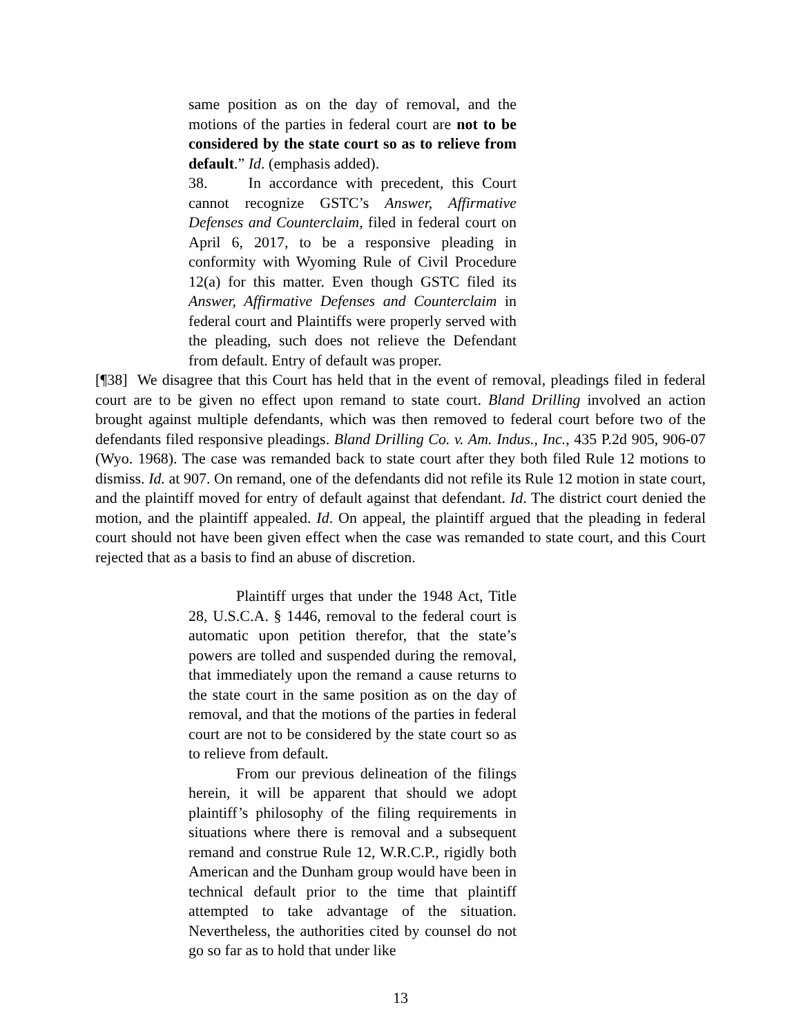same position as on the day of removal, and the motions of the parties in federal court are not to be considered by the state court so as to relieve from default.” Id. (emphasis added).
38. In accordance with precedent, this Court cannot recognize GSTC’s Answer, Affirmative Defenses and Counterclaim, filed in federal court on April 6, 2017, to be a responsive pleading in conformity with Wyoming Rule of Civil Procedure 12(a) for this matter. Even though GSTC filed its Answer, Affirmative Defenses and Counterclaim in federal court and Plaintiffs were properly served with the pleading, such does not relieve the Defendant from default. Entry of default was proper.
[¶38] We disagree that this Court has held that in the event of removal, pleadings filed in federal court are to be given no effect upon remand to state court. Bland Drilling involved an action brought against multiple defendants, which was then removed to federal court before two of the defendants filed responsive pleadings. Bland Drilling Co. v. Am. Indus., Inc., 435 P.2d 905, 906-07 (Wyo. 1968). The case was remanded back to state court after they both filed Rule 12 motions to dismiss. Id. at 907. On remand, one of the defendants did not refile its Rule 12 motion in state court, and the plaintiff moved for entry of default against that defendant. Id. The district court denied the motion, and the plaintiff appealed. Id. On appeal, the plaintiff argued that the pleading in federal court should not have been given effect when the case was remanded to state court, and this Court rejected that as a basis to find an abuse of discretion.
Plaintiff urges that under the 1948 Act, Title 28, U.S.C.A. § 1446, removal to the federal court is automatic upon petition therefor, that the state’s powers are tolled and suspended during the removal, that immediately upon the remand a cause returns to the state court in the same position as on the day of removal, and that the motions of the parties in federal court are not to be considered by the state court so as to relieve from default.
From our previous delineation of the filings herein, it will be apparent that should we adopt plaintiff’s philosophy of the filing requirements in situations where there is removal and a subsequent remand and construe Rule 12, W.R.C.P., rigidly both American and the Dunham group would have been in technical default prior to the time that plaintiff attempted to take advantage of the situation. Nevertheless, the authorities cited by counsel do not go so far as to hold that under like
13